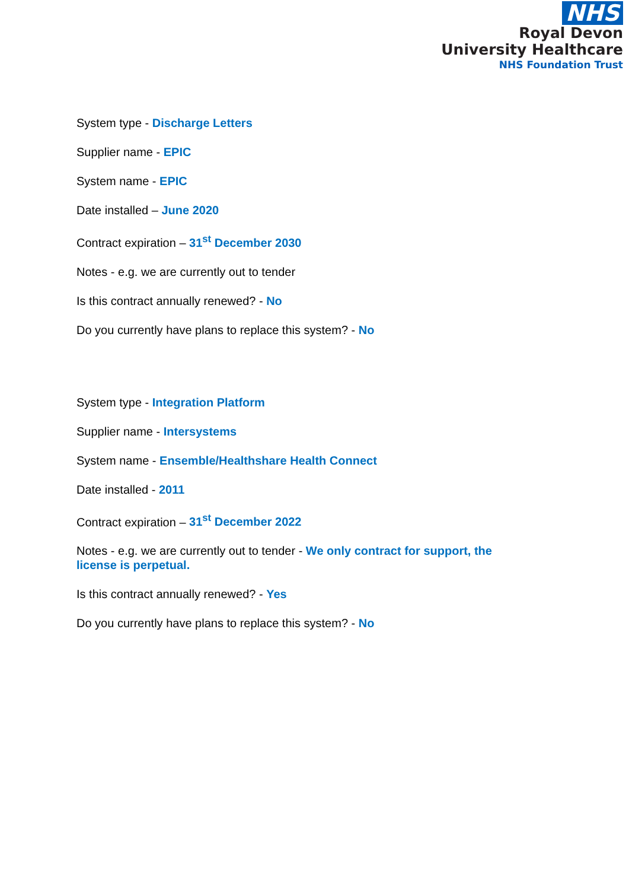NHS
Royal Devon
University Healthcare
NHS Foundation Trust
System type - Discharge Letters
Supplier name - EPIC
System name - EPIC
Date installed – June 2020
Contract expiration – 31<sup>st</sup> December 2030
Notes - e.g. we are currently out to tender
Is this contract annually renewed? - No
Do you currently have plans to replace this system? - No
System type - Integration Platform
Supplier name - Intersystems
System name - Ensemble/Healthshare Health Connect
Date installed - 2011
Contract expiration – 31<sup>st</sup> December 2022
Notes - e.g. we are currently out to tender - We only contract for support, the license is perpetual.
Is this contract annually renewed? - Yes
Do you currently have plans to replace this system? - No